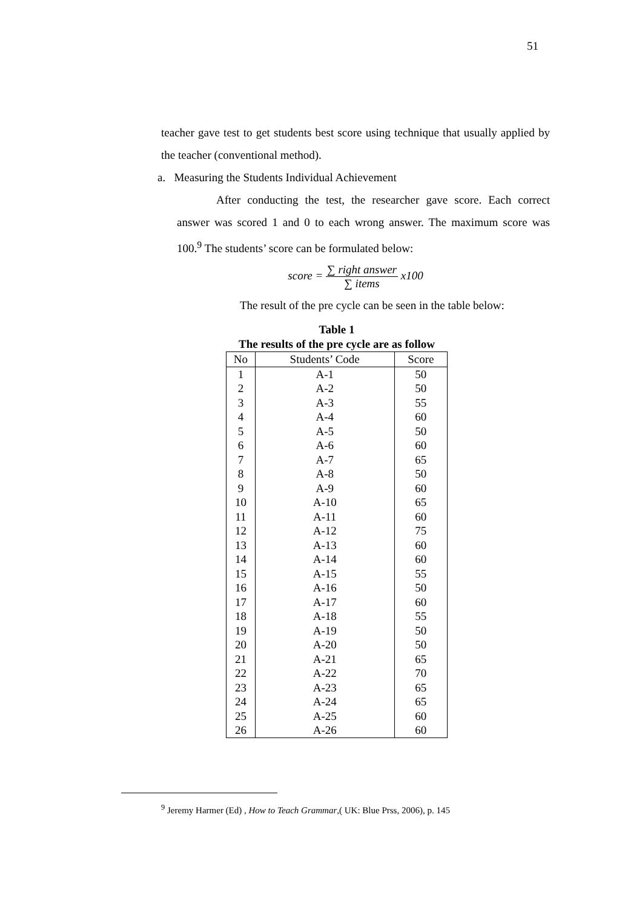51
teacher gave test to get students best score using technique that usually applied by the teacher (conventional method).
a. Measuring the Students Individual Achievement
After conducting the test, the researcher gave score. Each correct answer was scored 1 and 0 to each wrong answer. The maximum score was 100.<sup>9</sup> The students’ score can be formulated below:
score =
∑ right answer
∑ items
x100
The result of the pre cycle can be seen in the table below:
Table 1
The results of the pre cycle are as follow
| No | Students’ Code | Score |
| --- | --- | --- |
| 1 | A-1 | 50 |
| 2 | A-2 | 50 |
| 3 | A-3 | 55 |
| 4 | A-4 | 60 |
| 5 | A-5 | 50 |
| 6 | A-6 | 60 |
| 7 | A-7 | 65 |
| 8 | A-8 | 50 |
| 9 | A-9 | 60 |
| 10 | A-10 | 65 |
| 11 | A-11 | 60 |
| 12 | A-12 | 75 |
| 13 | A-13 | 60 |
| 14 | A-14 | 60 |
| 15 | A-15 | 55 |
| 16 | A-16 | 50 |
| 17 | A-17 | 60 |
| 18 | A-18 | 55 |
| 19 | A-19 | 50 |
| 20 | A-20 | 50 |
| 21 | A-21 | 65 |
| 22 | A-22 | 70 |
| 23 | A-23 | 65 |
| 24 | A-24 | 65 |
| 25 | A-25 | 60 |
| 26 | A-26 | 60 |
<sup>9</sup> Jeremy Harmer (Ed) , How to Teach Grammar,( UK: Blue Prss, 2006), p. 145